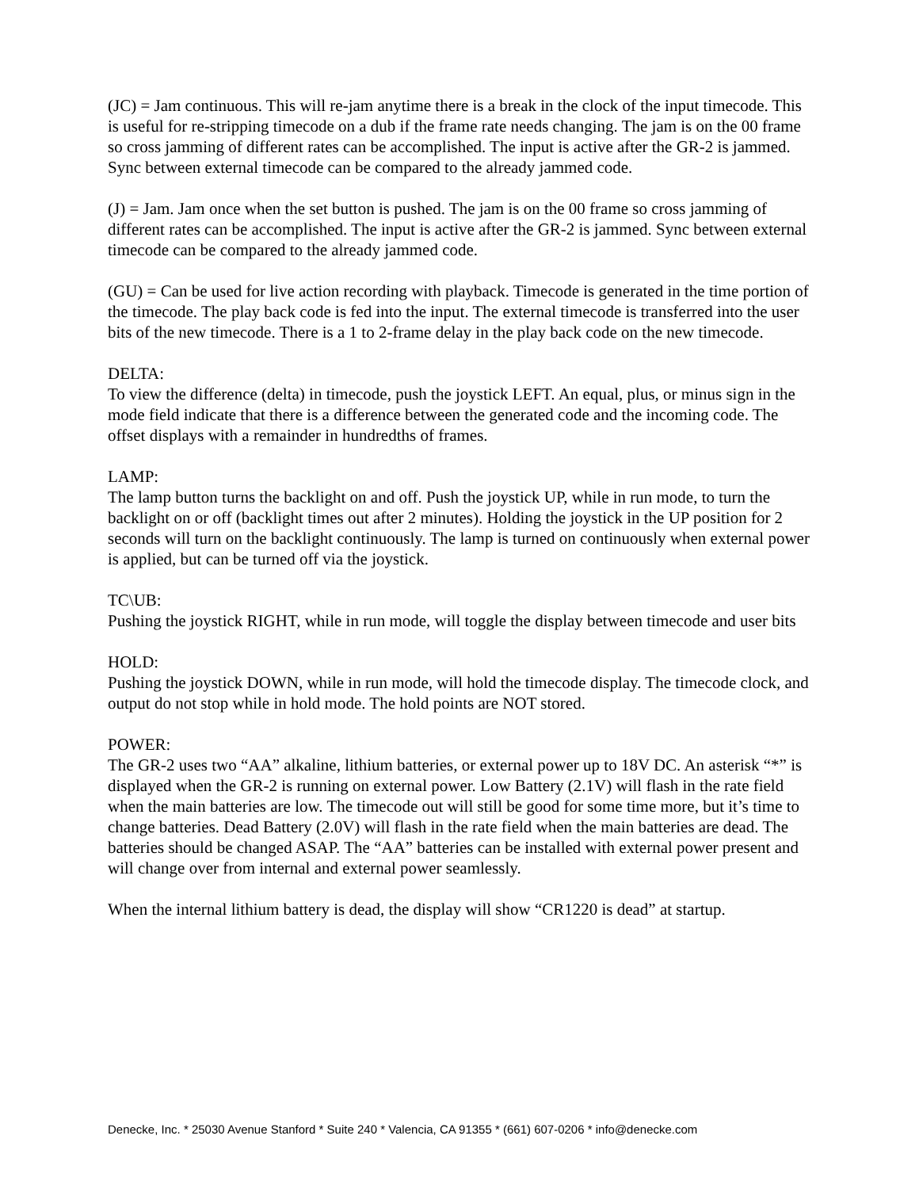(JC) = Jam continuous. This will re-jam anytime there is a break in the clock of the input timecode. This is useful for re-stripping timecode on a dub if the frame rate needs changing. The jam is on the 00 frame so cross jamming of different rates can be accomplished. The input is active after the GR-2 is jammed. Sync between external timecode can be compared to the already jammed code.
(J) = Jam. Jam once when the set button is pushed. The jam is on the 00 frame so cross jamming of different rates can be accomplished. The input is active after the GR-2 is jammed. Sync between external timecode can be compared to the already jammed code.
(GU) = Can be used for live action recording with playback. Timecode is generated in the time portion of the timecode. The play back code is fed into the input. The external timecode is transferred into the user bits of the new timecode. There is a 1 to 2-frame delay in the play back code on the new timecode.
DELTA:
To view the difference (delta) in timecode, push the joystick LEFT. An equal, plus, or minus sign in the mode field indicate that there is a difference between the generated code and the incoming code. The offset displays with a remainder in hundredths of frames.
LAMP:
The lamp button turns the backlight on and off. Push the joystick UP, while in run mode, to turn the backlight on or off (backlight times out after 2 minutes). Holding the joystick in the UP position for 2 seconds will turn on the backlight continuously. The lamp is turned on continuously when external power is applied, but can be turned off via the joystick.
TC\UB:
Pushing the joystick RIGHT, while in run mode, will toggle the display between timecode and user bits
HOLD:
Pushing the joystick DOWN, while in run mode, will hold the timecode display. The timecode clock, and output do not stop while in hold mode. The hold points are NOT stored.
POWER:
The GR-2 uses two “AA” alkaline, lithium batteries, or external power up to 18V DC. An asterisk “*” is displayed when the GR-2 is running on external power. Low Battery (2.1V) will flash in the rate field when the main batteries are low. The timecode out will still be good for some time more, but it’s time to change batteries. Dead Battery (2.0V) will flash in the rate field when the main batteries are dead. The batteries should be changed ASAP. The “AA” batteries can be installed with external power present and will change over from internal and external power seamlessly.
When the internal lithium battery is dead, the display will show “CR1220 is dead” at startup.
Denecke, Inc. * 25030 Avenue Stanford * Suite 240 * Valencia, CA 91355 * (661) 607-0206 * info@denecke.com